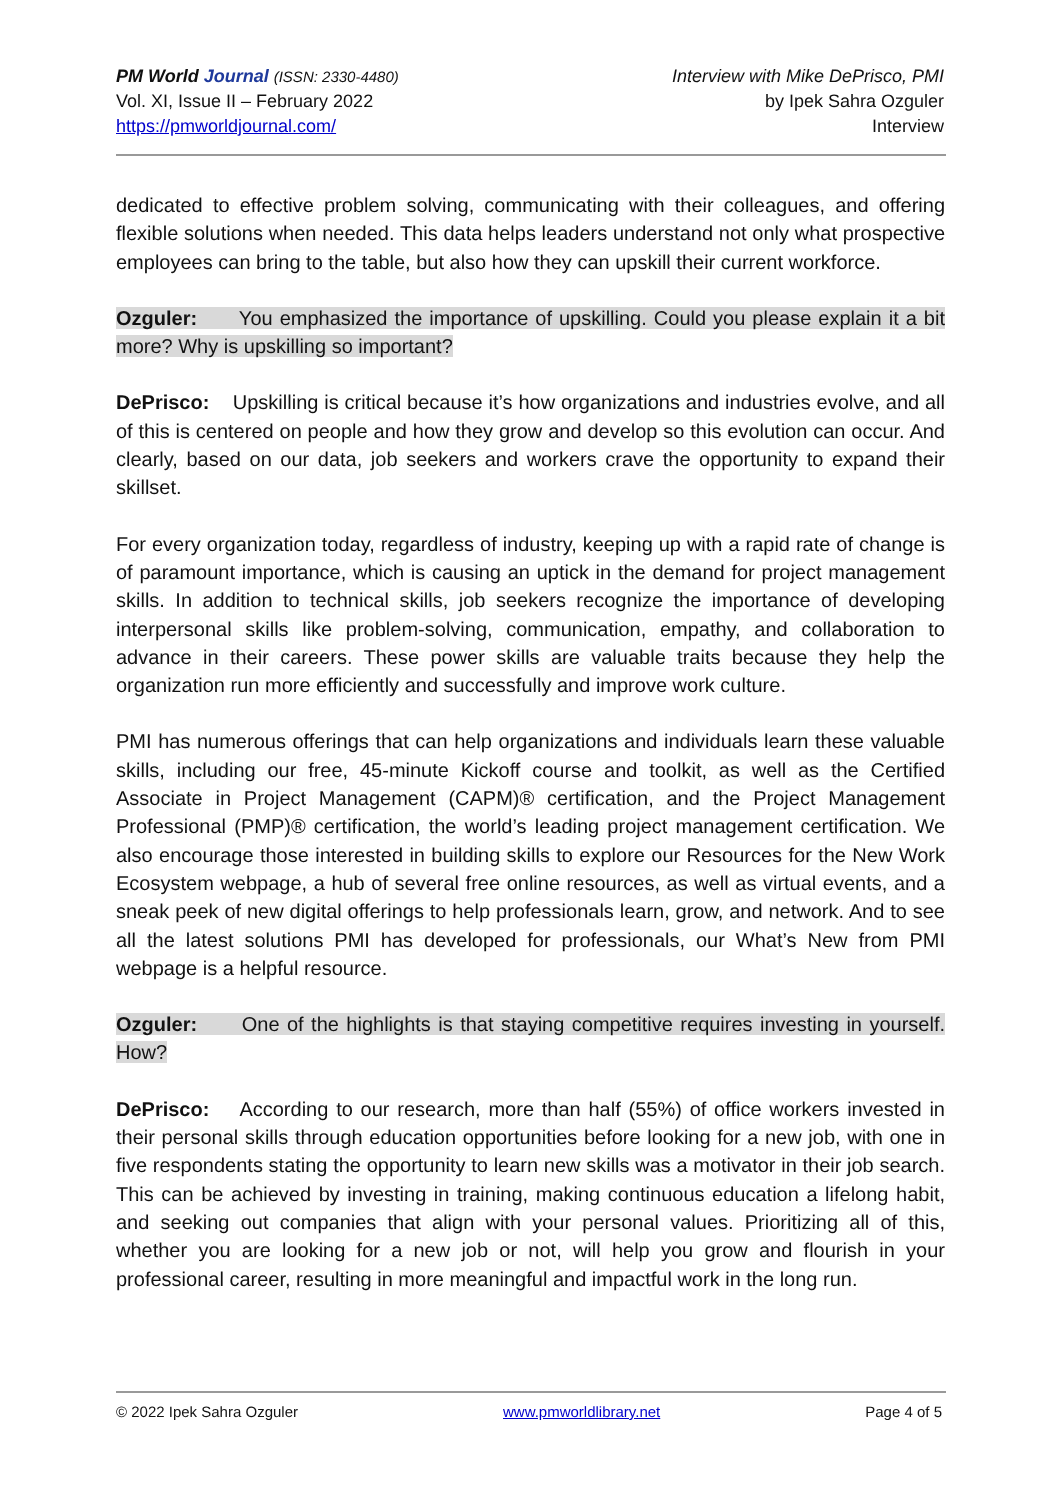PM World Journal (ISSN: 2330-4480)
Vol. XI, Issue II – February 2022
https://pmworldjournal.com/
Interview with Mike DePrisco, PMI
by Ipek Sahra Ozguler
Interview
dedicated to effective problem solving, communicating with their colleagues, and offering flexible solutions when needed. This data helps leaders understand not only what prospective employees can bring to the table, but also how they can upskill their current workforce.
Ozguler: You emphasized the importance of upskilling. Could you please explain it a bit more? Why is upskilling so important?
DePrisco: Upskilling is critical because it’s how organizations and industries evolve, and all of this is centered on people and how they grow and develop so this evolution can occur. And clearly, based on our data, job seekers and workers crave the opportunity to expand their skillset.
For every organization today, regardless of industry, keeping up with a rapid rate of change is of paramount importance, which is causing an uptick in the demand for project management skills. In addition to technical skills, job seekers recognize the importance of developing interpersonal skills like problem-solving, communication, empathy, and collaboration to advance in their careers. These power skills are valuable traits because they help the organization run more efficiently and successfully and improve work culture.
PMI has numerous offerings that can help organizations and individuals learn these valuable skills, including our free, 45-minute Kickoff course and toolkit, as well as the Certified Associate in Project Management (CAPM)® certification, and the Project Management Professional (PMP)® certification, the world’s leading project management certification. We also encourage those interested in building skills to explore our Resources for the New Work Ecosystem webpage, a hub of several free online resources, as well as virtual events, and a sneak peek of new digital offerings to help professionals learn, grow, and network. And to see all the latest solutions PMI has developed for professionals, our What’s New from PMI webpage is a helpful resource.
Ozguler: One of the highlights is that staying competitive requires investing in yourself. How?
DePrisco: According to our research, more than half (55%) of office workers invested in their personal skills through education opportunities before looking for a new job, with one in five respondents stating the opportunity to learn new skills was a motivator in their job search. This can be achieved by investing in training, making continuous education a lifelong habit, and seeking out companies that align with your personal values. Prioritizing all of this, whether you are looking for a new job or not, will help you grow and flourish in your professional career, resulting in more meaningful and impactful work in the long run.
© 2022 Ipek Sahra Ozguler www.pmworldlibrary.net Page 4 of 5